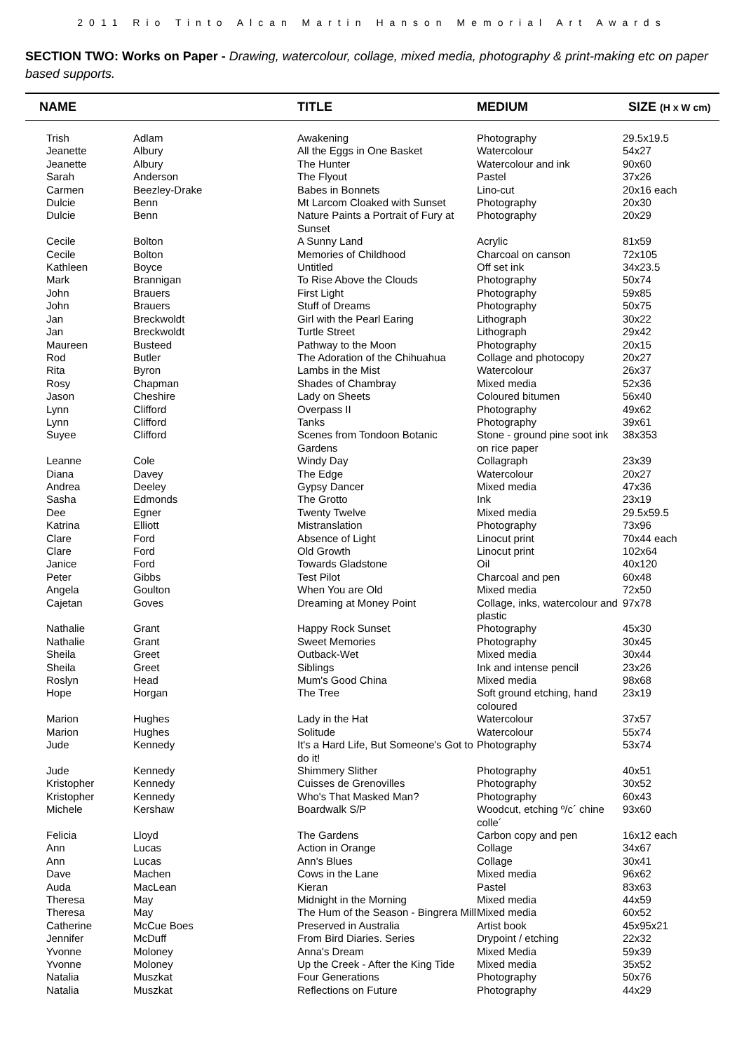2011 Rio Tinto Alcan Martin Hanson Memorial Art Awards
SECTION TWO: Works on Paper - Drawing, watercolour, collage, mixed media, photography & print-making etc on paper based supports.
| NAME | | TITLE | MEDIUM | SIZE (H x W cm) |
| --- | --- | --- | --- | --- |
| Trish | Adlam | Awakening | Photography | 29.5x19.5 |
| Jeanette | Albury | All the Eggs in One Basket | Watercolour | 54x27 |
| Jeanette | Albury | The Hunter | Watercolour and ink | 90x60 |
| Sarah | Anderson | The Flyout | Pastel | 37x26 |
| Carmen | Beezley-Drake | Babes in Bonnets | Lino-cut | 20x16 each |
| Dulcie | Benn | Mt Larcom Cloaked with Sunset | Photography | 20x30 |
| Dulcie | Benn | Nature Paints a Portrait of Fury at Sunset | Photography | 20x29 |
| Cecile | Bolton | A Sunny Land | Acrylic | 81x59 |
| Cecile | Bolton | Memories of Childhood | Charcoal on canson | 72x105 |
| Kathleen | Boyce | Untitled | Off set ink | 34x23.5 |
| Mark | Brannigan | To Rise Above the Clouds | Photography | 50x74 |
| John | Brauers | First Light | Photography | 59x85 |
| John | Brauers | Stuff of Dreams | Photography | 50x75 |
| Jan | Breckwoldt | Girl with the Pearl Earing | Lithograph | 30x22 |
| Jan | Breckwoldt | Turtle Street | Lithograph | 29x42 |
| Maureen | Busteed | Pathway to the Moon | Photography | 20x15 |
| Rod | Butler | The Adoration of the Chihuahua | Collage and photocopy | 20x27 |
| Rita | Byron | Lambs in the Mist | Watercolour | 26x37 |
| Rosy | Chapman | Shades of Chambray | Mixed media | 52x36 |
| Jason | Cheshire | Lady on Sheets | Coloured bitumen | 56x40 |
| Lynn | Clifford | Overpass II | Photography | 49x62 |
| Lynn | Clifford | Tanks | Photography | 39x61 |
| Suyee | Clifford | Scenes from Tondoon Botanic Gardens | Stone - ground pine soot ink on rice paper | 38x353 |
| Leanne | Cole | Windy Day | Collagraph | 23x39 |
| Diana | Davey | The Edge | Watercolour | 20x27 |
| Andrea | Deeley | Gypsy Dancer | Mixed media | 47x36 |
| Sasha | Edmonds | The Grotto | Ink | 23x19 |
| Dee | Egner | Twenty Twelve | Mixed media | 29.5x59.5 |
| Katrina | Elliott | Mistranslation | Photography | 73x96 |
| Clare | Ford | Absence of Light | Linocut print | 70x44 each |
| Clare | Ford | Old Growth | Linocut print | 102x64 |
| Janice | Ford | Towards Gladstone | Oil | 40x120 |
| Peter | Gibbs | Test Pilot | Charcoal and pen | 60x48 |
| Angela | Goulton | When You are Old | Mixed media | 72x50 |
| Cajetan | Goves | Dreaming at Money Point | Collage, inks, watercolour and plastic | 97x78 |
| Nathalie | Grant | Happy Rock Sunset | Photography | 45x30 |
| Nathalie | Grant | Sweet Memories | Photography | 30x45 |
| Sheila | Greet | Outback-Wet | Mixed media | 30x44 |
| Sheila | Greet | Siblings | Ink and intense pencil | 23x26 |
| Roslyn | Head | Mum's Good China | Mixed media | 98x68 |
| Hope | Horgan | The Tree | Soft ground etching, hand coloured | 23x19 |
| Marion | Hughes | Lady in the Hat | Watercolour | 37x57 |
| Marion | Hughes | Solitude | Watercolour | 55x74 |
| Jude | Kennedy | It's a Hard Life, But Someone's Got to do it! | Photography | 53x74 |
| Jude | Kennedy | Shimmery Slither | Photography | 40x51 |
| Kristopher | Kennedy | Cuisses de Grenovilles | Photography | 30x52 |
| Kristopher | Kennedy | Who's That Masked Man? | Photography | 60x43 |
| Michele | Kershaw | Boardwalk S/P | Woodcut, etching º/c´ chine colle´ | 93x60 |
| Felicia | Lloyd | The Gardens | Carbon copy and pen | 16x12 each |
| Ann | Lucas | Action in Orange | Collage | 34x67 |
| Ann | Lucas | Ann's Blues | Collage | 30x41 |
| Dave | Machen | Cows in the Lane | Mixed media | 96x62 |
| Auda | MacLean | Kieran | Pastel | 83x63 |
| Theresa | May | Midnight in the Morning | Mixed media | 44x59 |
| Theresa | May | The Hum of the Season - Bingrera Mill | Mixed media | 60x52 |
| Catherine | McCue Boes | Preserved in Australia | Artist book | 45x95x21 |
| Jennifer | McDuff | From Bird Diaries. Series | Drypoint / etching | 22x32 |
| Yvonne | Moloney | Anna's Dream | Mixed Media | 59x39 |
| Yvonne | Moloney | Up the Creek - After the King Tide | Mixed media | 35x52 |
| Natalia | Muszkat | Four Generations | Photography | 50x76 |
| Natalia | Muszkat | Reflections on Future | Photography | 44x29 |